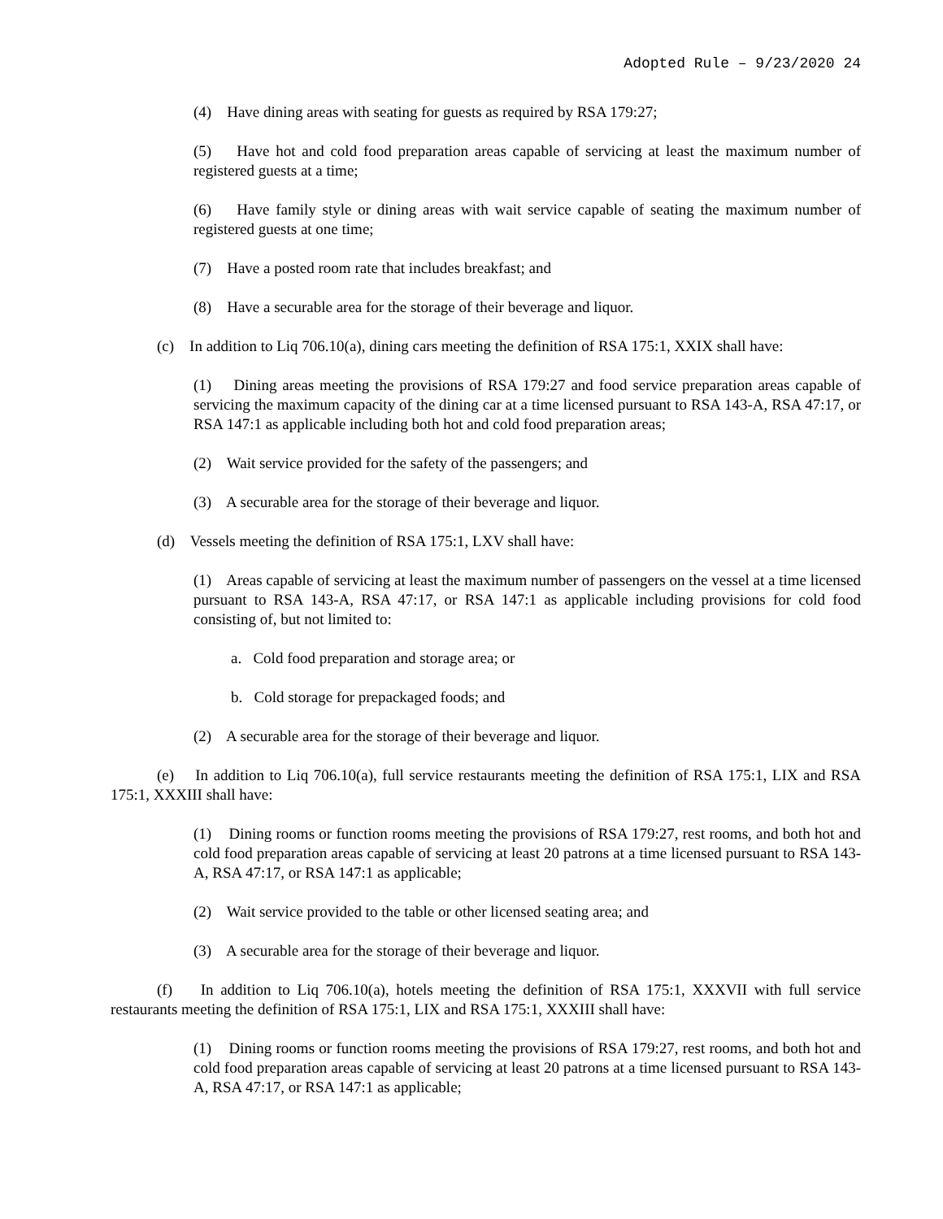Adopted Rule – 9/23/2020 24
(4) Have dining areas with seating for guests as required by RSA 179:27;
(5) Have hot and cold food preparation areas capable of servicing at least the maximum number of registered guests at a time;
(6) Have family style or dining areas with wait service capable of seating the maximum number of registered guests at one time;
(7) Have a posted room rate that includes breakfast; and
(8) Have a securable area for the storage of their beverage and liquor.
(c) In addition to Liq 706.10(a), dining cars meeting the definition of RSA 175:1, XXIX shall have:
(1) Dining areas meeting the provisions of RSA 179:27 and food service preparation areas capable of servicing the maximum capacity of the dining car at a time licensed pursuant to RSA 143-A, RSA 47:17, or RSA 147:1 as applicable including both hot and cold food preparation areas;
(2) Wait service provided for the safety of the passengers; and
(3) A securable area for the storage of their beverage and liquor.
(d) Vessels meeting the definition of RSA 175:1, LXV shall have:
(1) Areas capable of servicing at least the maximum number of passengers on the vessel at a time licensed pursuant to RSA 143-A, RSA 47:17, or RSA 147:1 as applicable including provisions for cold food consisting of, but not limited to:
a. Cold food preparation and storage area; or
b. Cold storage for prepackaged foods; and
(2) A securable area for the storage of their beverage and liquor.
(e) In addition to Liq 706.10(a), full service restaurants meeting the definition of RSA 175:1, LIX and RSA 175:1, XXXIII shall have:
(1) Dining rooms or function rooms meeting the provisions of RSA 179:27, rest rooms, and both hot and cold food preparation areas capable of servicing at least 20 patrons at a time licensed pursuant to RSA 143-A, RSA 47:17, or RSA 147:1 as applicable;
(2) Wait service provided to the table or other licensed seating area; and
(3) A securable area for the storage of their beverage and liquor.
(f) In addition to Liq 706.10(a), hotels meeting the definition of RSA 175:1, XXXVII with full service restaurants meeting the definition of RSA 175:1, LIX and RSA 175:1, XXXIII shall have:
(1) Dining rooms or function rooms meeting the provisions of RSA 179:27, rest rooms, and both hot and cold food preparation areas capable of servicing at least 20 patrons at a time licensed pursuant to RSA 143-A, RSA 47:17, or RSA 147:1 as applicable;